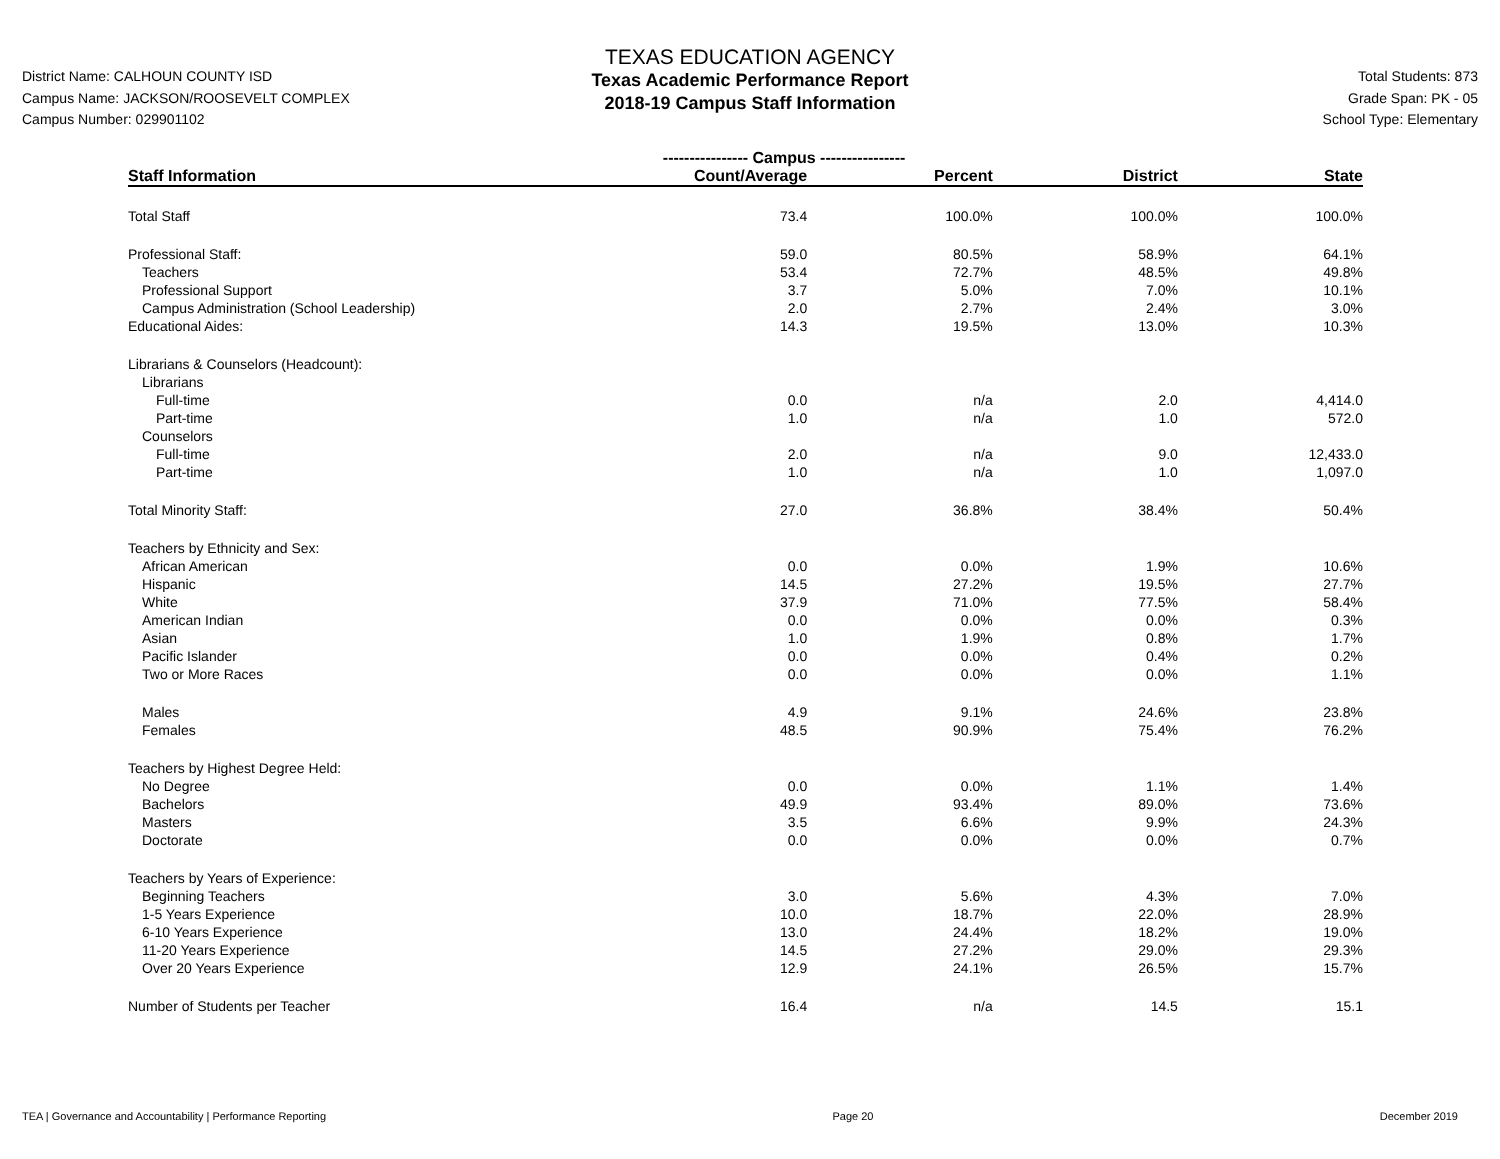District Name: CALHOUN COUNTY ISD
Campus Name: JACKSON/ROOSEVELT COMPLEX
Campus Number: 029901102
TEXAS EDUCATION AGENCY
Texas Academic Performance Report
2018-19 Campus Staff Information
Total Students: 873
Grade Span: PK - 05
School Type: Elementary
| | ---------------- Campus ---------------- | | | |
| --- | --- | --- | --- | --- |
| Staff Information | Count/Average | Percent | District | State |
| Total Staff | 73.4 | 100.0% | 100.0% | 100.0% |
| Professional Staff: | 59.0 | 80.5% | 58.9% | 64.1% |
| Teachers | 53.4 | 72.7% | 48.5% | 49.8% |
| Professional Support | 3.7 | 5.0% | 7.0% | 10.1% |
| Campus Administration (School Leadership) | 2.0 | 2.7% | 2.4% | 3.0% |
| Educational Aides: | 14.3 | 19.5% | 13.0% | 10.3% |
| Librarians & Counselors (Headcount): | | | | |
| Librarians | | | | |
| Full-time | 0.0 | n/a | 2.0 | 4,414.0 |
| Part-time | 1.0 | n/a | 1.0 | 572.0 |
| Counselors | | | | |
| Full-time | 2.0 | n/a | 9.0 | 12,433.0 |
| Part-time | 1.0 | n/a | 1.0 | 1,097.0 |
| Total Minority Staff: | 27.0 | 36.8% | 38.4% | 50.4% |
| Teachers by Ethnicity and Sex: | | | | |
| African American | 0.0 | 0.0% | 1.9% | 10.6% |
| Hispanic | 14.5 | 27.2% | 19.5% | 27.7% |
| White | 37.9 | 71.0% | 77.5% | 58.4% |
| American Indian | 0.0 | 0.0% | 0.0% | 0.3% |
| Asian | 1.0 | 1.9% | 0.8% | 1.7% |
| Pacific Islander | 0.0 | 0.0% | 0.4% | 0.2% |
| Two or More Races | 0.0 | 0.0% | 0.0% | 1.1% |
| Males | 4.9 | 9.1% | 24.6% | 23.8% |
| Females | 48.5 | 90.9% | 75.4% | 76.2% |
| Teachers by Highest Degree Held: | | | | |
| No Degree | 0.0 | 0.0% | 1.1% | 1.4% |
| Bachelors | 49.9 | 93.4% | 89.0% | 73.6% |
| Masters | 3.5 | 6.6% | 9.9% | 24.3% |
| Doctorate | 0.0 | 0.0% | 0.0% | 0.7% |
| Teachers by Years of Experience: | | | | |
| Beginning Teachers | 3.0 | 5.6% | 4.3% | 7.0% |
| 1-5 Years Experience | 10.0 | 18.7% | 22.0% | 28.9% |
| 6-10 Years Experience | 13.0 | 24.4% | 18.2% | 19.0% |
| 11-20 Years Experience | 14.5 | 27.2% | 29.0% | 29.3% |
| Over 20 Years Experience | 12.9 | 24.1% | 26.5% | 15.7% |
| Number of Students per Teacher | 16.4 | n/a | 14.5 | 15.1 |
TEA | Governance and Accountability | Performance Reporting Page 20 December 2019